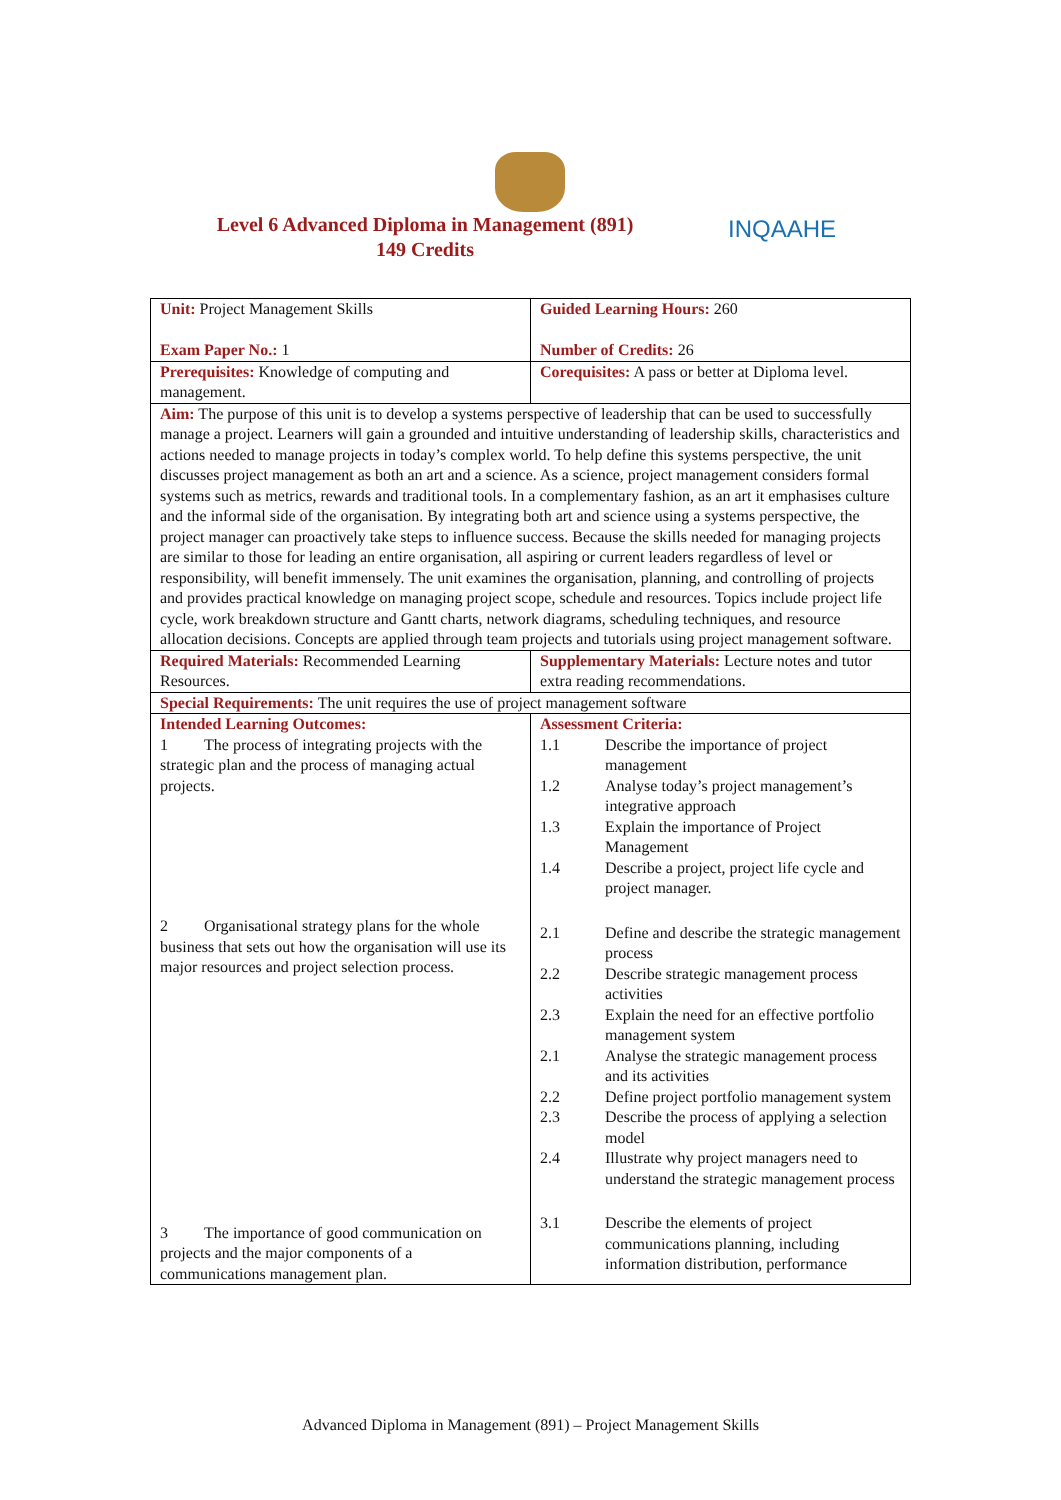Level 6 Advanced Diploma in Management (891)
149 Credits
INQAAHE
| Unit: Project Management Skills Exam Paper No.: 1 | Guided Learning Hours: 260 Number of Credits: 26 |
| Prerequisites: Knowledge of computing and management. | Corequisites: A pass or better at Diploma level. |
| Aim: The purpose of this unit is to develop a systems perspective of leadership that can be used to successfully manage a project. Learners will gain a grounded and intuitive understanding of leadership skills, characteristics and actions needed to manage projects in today’s complex world. To help define this systems perspective, the unit discusses project management as both an art and a science. As a science, project management considers formal systems such as metrics, rewards and traditional tools. In a complementary fashion, as an art it emphasises culture and the informal side of the organisation. By integrating both art and science using a systems perspective, the project manager can proactively take steps to influence success. Because the skills needed for managing projects are similar to those for leading an entire organisation, all aspiring or current leaders regardless of level or responsibility, will benefit immensely. The unit examines the organisation, planning, and controlling of projects and provides practical knowledge on managing project scope, schedule and resources. Topics include project life cycle, work breakdown structure and Gantt charts, network diagrams, scheduling techniques, and resource allocation decisions. Concepts are applied through team projects and tutorials using project management software. | |
| Required Materials: Recommended Learning Resources. | Supplementary Materials: Lecture notes and tutor extra reading recommendations. |
| Special Requirements: The unit requires the use of project management software | |
| Intended Learning Outcomes: 1 The process of integrating projects with the strategic plan and the process of managing actual projects. 2 Organisational strategy plans for the whole business that sets out how the organisation will use its major resources and project selection process. 3 The importance of good communication on projects and the major components of a communications management plan. | Assessment Criteria: 1.1 Describe the importance of project management 1.2 Analyse today’s project management’s integrative approach 1.3 Explain the importance of Project Management 1.4 Describe a project, project life cycle and project manager. 2.1 Define and describe the strategic management process 2.2 Describe strategic management process activities 2.3 Explain the need for an effective portfolio management system 2.1 Analyse the strategic management process and its activities 2.2 Define project portfolio management system 2.3 Describe the process of applying a selection model 2.4 Illustrate why project managers need to understand the strategic management process 3.1 Describe the elements of project communications planning, including information distribution, performance |
Advanced Diploma in Management (891) – Project Management Skills